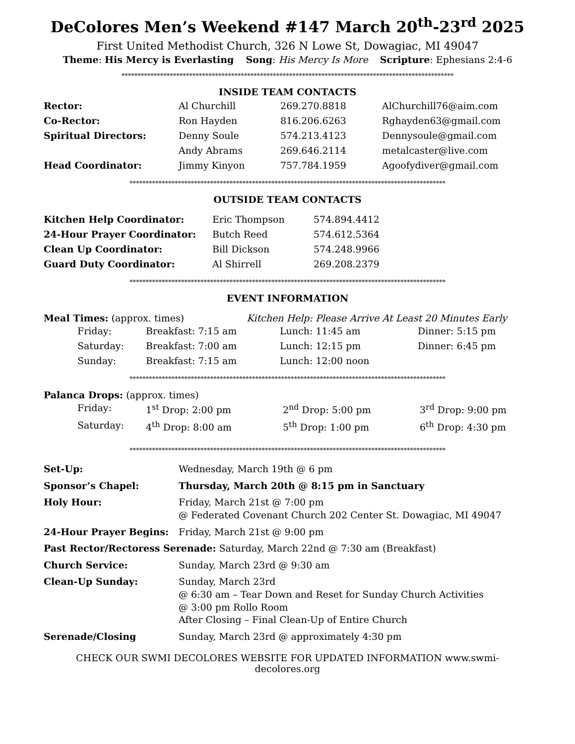DeColores Men’s Weekend #147 March 20<sup>th</sup>-23<sup>rd</sup> 2025
First United Methodist Church, 326 N Lowe St, Dowagiac, MI 49047
Theme: His Mercy is Everlasting Song: His Mercy Is More Scripture: Ephesians 2:4-6
*******************************************************************************************************
INSIDE TEAM CONTACTS
| Rector: | Al Churchill | 269.270.8818 | AlChurchill76@aim.com |
| Co-Rector: | Ron Hayden | 816.206.6263 | Rghayden63@gmail.com |
| Spiritual Directors: | Denny Soule | 574.213.4123 | Dennysoule@gmail.com |
| | Andy Abrams | 269.646.2114 | metalcaster@live.com |
| Head Coordinator: | Jimmy Kinyon | 757.784.1959 | Agoofydiver@gmail.com |
**************************************************************************************************
OUTSIDE TEAM CONTACTS
| Kitchen Help Coordinator: | Eric Thompson | 574.894.4412 |
| 24-Hour Prayer Coordinator: | Butch Reed | 574.612.5364 |
| Clean Up Coordinator: | Bill Dickson | 574.248.9966 |
| Guard Duty Coordinator: | Al Shirrell | 269.208.2379 |
**************************************************************************************************
EVENT INFORMATION
Meal Times: (approx. times) Kitchen Help: Please Arrive At Least 20 Minutes Early
| Friday: | Breakfast: 7:15 am | Lunch: 11:45 am | Dinner: 5:15 pm |
| Saturday: | Breakfast: 7:00 am | Lunch: 12:15 pm | Dinner: 6:45 pm |
| Sunday: | Breakfast: 7:15 am | Lunch: 12:00 noon | |
**************************************************************************************************
Palanca Drops: (approx. times)
| Friday: | 1<sup>st</sup> Drop: 2:00 pm | 2<sup>nd</sup> Drop: 5:00 pm | 3<sup>rd</sup> Drop: 9:00 pm |
| Saturday: | 4<sup>th</sup> Drop: 8:00 am | 5<sup>th</sup> Drop: 1:00 pm | 6<sup>th</sup> Drop: 4:30 pm |
**************************************************************************************************
| Set-Up: | Wednesday, March 19th @ 6 pm |
| Sponsor’s Chapel: | Thursday, March 20th @ 8:15 pm in Sanctuary |
| Holy Hour: | Friday, March 21st @ 7:00 pm @ Federated Covenant Church 202 Center St. Dowagiac, MI 49047 |
| 24-Hour Prayer Begins: | Friday, March 21st @ 9:00 pm |
| Past Rector/Rectoress Serenade: Saturday, March 22nd @ 7:30 am (Breakfast) | |
| Church Service: | Sunday, March 23rd @ 9:30 am |
| Clean-Up Sunday: | Sunday, March 23rd @ 6:30 am – Tear Down and Reset for Sunday Church Activities @ 3:00 pm Rollo Room After Closing – Final Clean-Up of Entire Church |
| Serenade/Closing | Sunday, March 23rd @ approximately 4:30 pm |
CHECK OUR SWMI DECOLORES WEBSITE FOR UPDATED INFORMATION www.swmi-decolores.org